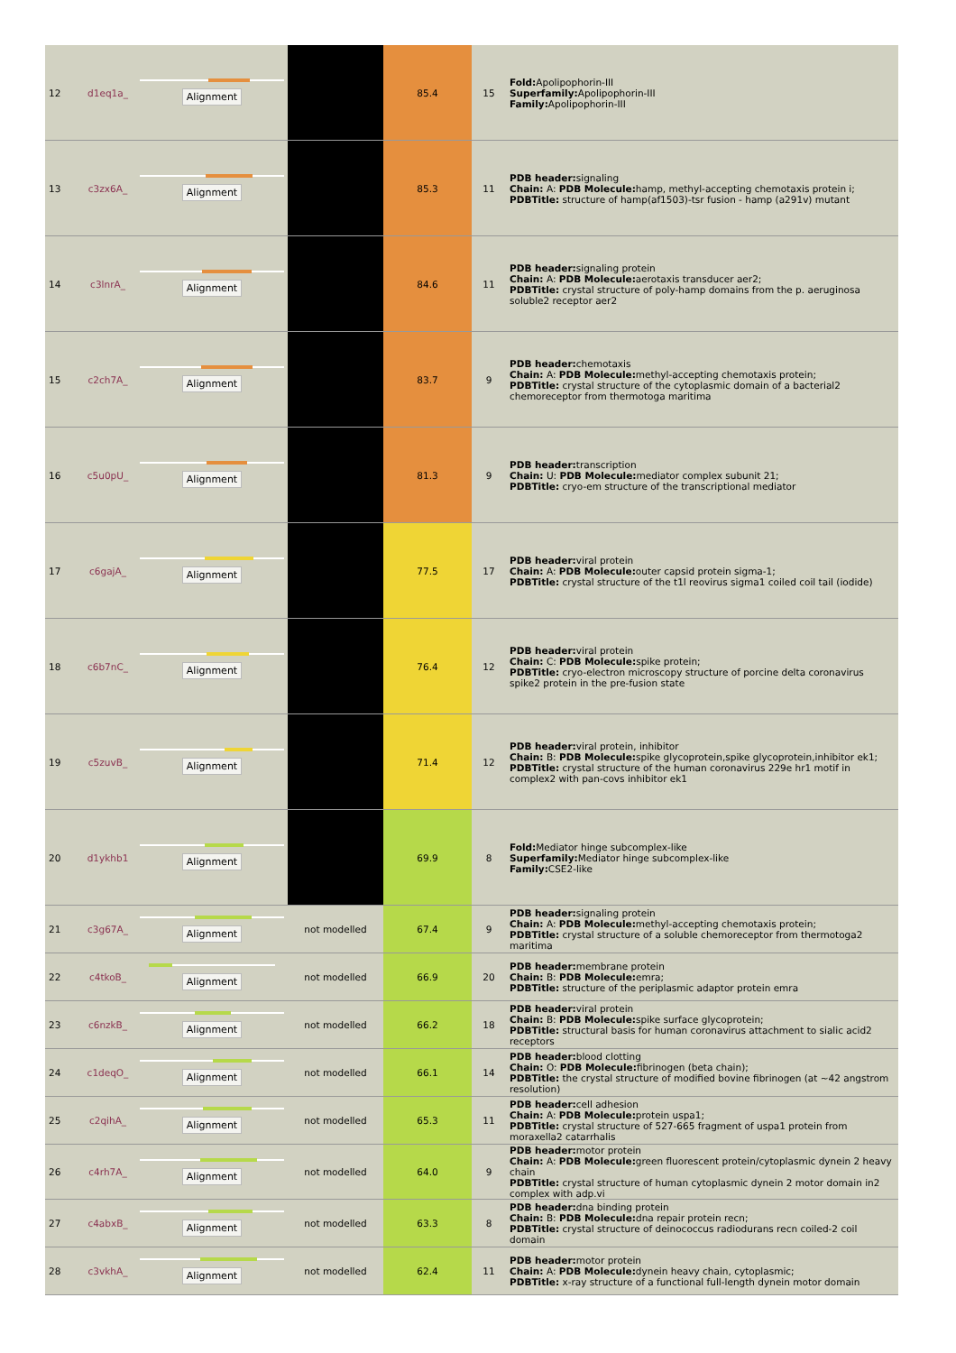| 12 | d1eq1a_ | Alignment | | 85.4 | 15 | Fold: Apolipophorin-III Superfamily: Apolipophorin-III Family: Apolipophorin-III |
| 13 | c3zx6A_ | Alignment | | 85.3 | 11 | PDB header: signaling Chain: A: PDB Molecule: hamp, methyl-accepting chemotaxis protein i; PDBTitle: structure of hamp(af1503)-tsr fusion - hamp (a291v) mutant |
| 14 | c3lnrA_ | Alignment | | 84.6 | 11 | PDB header: signaling protein Chain: A: PDB Molecule: aerotaxis transducer aer2; PDBTitle: crystal structure of poly-hamp domains from the p. aeruginosa soluble2 receptor aer2 |
| 15 | c2ch7A_ | Alignment | | 83.7 | 9 | PDB header: chemotaxis Chain: A: PDB Molecule: methyl-accepting chemotaxis protein; PDBTitle: crystal structure of the cytoplasmic domain of a bacterial2 chemoreceptor from thermotoga maritima |
| 16 | c5u0pU_ | Alignment | | 81.3 | 9 | PDB header: transcription Chain: U: PDB Molecule: mediator complex subunit 21; PDBTitle: cryo-em structure of the transcriptional mediator |
| 17 | c6gajA_ | Alignment | | 77.5 | 17 | PDB header: viral protein Chain: A: PDB Molecule: outer capsid protein sigma-1; PDBTitle: crystal structure of the t1l reovirus sigma1 coiled coil tail (iodide) |
| 18 | c6b7nC_ | Alignment | | 76.4 | 12 | PDB header: viral protein Chain: C: PDB Molecule: spike protein; PDBTitle: cryo-electron microscopy structure of porcine delta coronavirus spike2 protein in the pre-fusion state |
| 19 | c5zuvB_ | Alignment | | 71.4 | 12 | PDB header: viral protein, inhibitor Chain: B: PDB Molecule: spike glycoprotein,spike glycoprotein,inhibitor ek1; PDBTitle: crystal structure of the human coronavirus 229e hr1 motif in complex2 with pan-covs inhibitor ek1 |
| 20 | d1ykhb1 | Alignment | | 69.9 | 8 | Fold: Mediator hinge subcomplex-like Superfamily: Mediator hinge subcomplex-like Family: CSE2-like |
| 21 | c3g67A_ | Alignment | not modelled | 67.4 | 9 | PDB header: signaling protein Chain: A: PDB Molecule: methyl-accepting chemotaxis protein; PDBTitle: crystal structure of a soluble chemoreceptor from thermotoga2 maritima |
| 22 | c4tkoB_ | Alignment | not modelled | 66.9 | 20 | PDB header: membrane protein Chain: B: PDB Molecule: emra; PDBTitle: structure of the periplasmic adaptor protein emra |
| 23 | c6nzkB_ | Alignment | not modelled | 66.2 | 18 | PDB header: viral protein Chain: B: PDB Molecule: spike surface glycoprotein; PDBTitle: structural basis for human coronavirus attachment to sialic acid2 receptors |
| 24 | c1deqO_ | Alignment | not modelled | 66.1 | 14 | PDB header: blood clotting Chain: O: PDB Molecule: fibrinogen (beta chain); PDBTitle: the crystal structure of modified bovine fibrinogen (at ~42 angstrom resolution) |
| 25 | c2qihA_ | Alignment | not modelled | 65.3 | 11 | PDB header: cell adhesion Chain: A: PDB Molecule: protein uspa1; PDBTitle: crystal structure of 527-665 fragment of uspa1 protein from moraxella2 catarrhalis |
| 26 | c4rh7A_ | Alignment | not modelled | 64.0 | 9 | PDB header: motor protein Chain: A: PDB Molecule: green fluorescent protein/cytoplasmic dynein 2 heavy chain PDBTitle: crystal structure of human cytoplasmic dynein 2 motor domain in2 complex with adp.vi |
| 27 | c4abxB_ | Alignment | not modelled | 63.3 | 8 | PDB header: dna binding protein Chain: B: PDB Molecule: dna repair protein recn; PDBTitle: crystal structure of deinococcus radiodurans recn coiled-2 coil domain |
| 28 | c3vkhA_ | Alignment | not modelled | 62.4 | 11 | PDB header: motor protein Chain: A: PDB Molecule: dynein heavy chain, cytoplasmic; PDBTitle: x-ray structure of a functional full-length dynein motor domain |